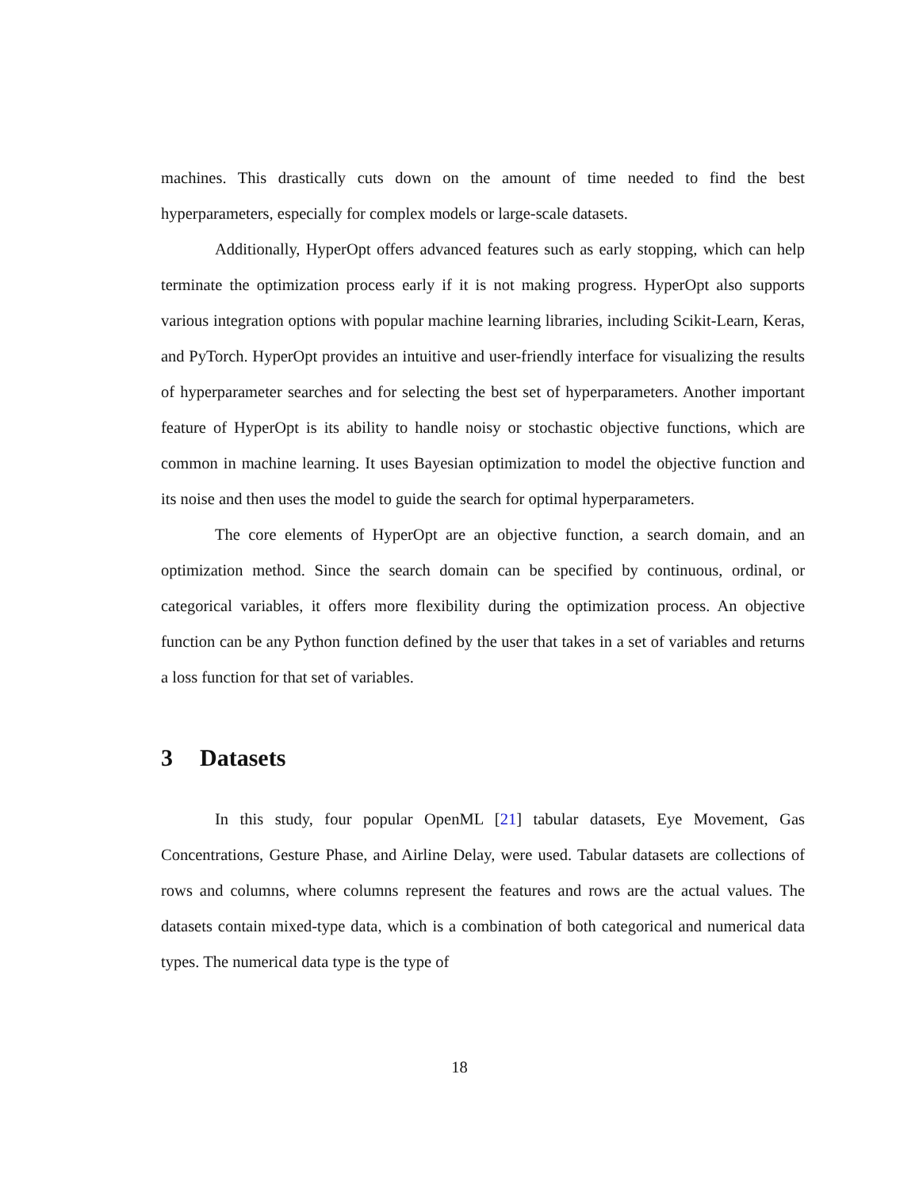machines. This drastically cuts down on the amount of time needed to find the best hyperparameters, especially for complex models or large-scale datasets.
Additionally, HyperOpt offers advanced features such as early stopping, which can help terminate the optimization process early if it is not making progress. HyperOpt also supports various integration options with popular machine learning libraries, including Scikit-Learn, Keras, and PyTorch. HyperOpt provides an intuitive and user-friendly interface for visualizing the results of hyperparameter searches and for selecting the best set of hyperparameters. Another important feature of HyperOpt is its ability to handle noisy or stochastic objective functions, which are common in machine learning. It uses Bayesian optimization to model the objective function and its noise and then uses the model to guide the search for optimal hyperparameters.
The core elements of HyperOpt are an objective function, a search domain, and an optimization method. Since the search domain can be specified by continuous, ordinal, or categorical variables, it offers more flexibility during the optimization process. An objective function can be any Python function defined by the user that takes in a set of variables and returns a loss function for that set of variables.
3 Datasets
In this study, four popular OpenML [21] tabular datasets, Eye Movement, Gas Concentrations, Gesture Phase, and Airline Delay, were used. Tabular datasets are collections of rows and columns, where columns represent the features and rows are the actual values. The datasets contain mixed-type data, which is a combination of both categorical and numerical data types. The numerical data type is the type of
18